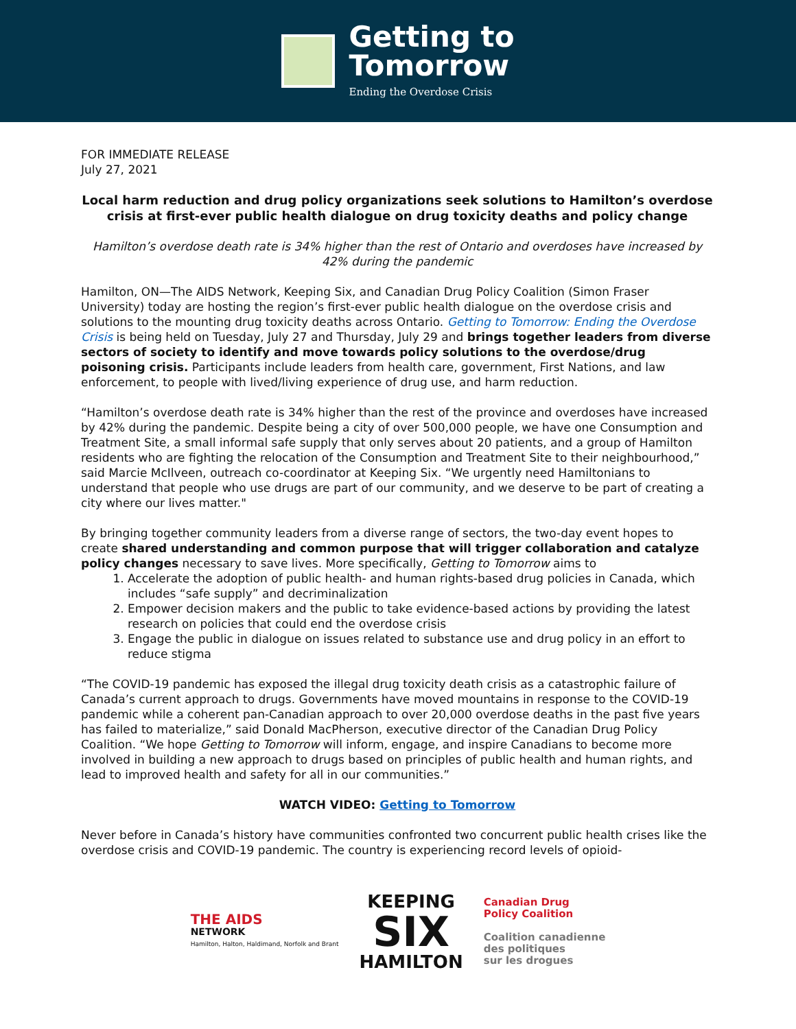Getting to
Tomorrow
Ending the Overdose Crisis
FOR IMMEDIATE RELEASE
July 27, 2021
Local harm reduction and drug policy organizations seek solutions to Hamilton’s overdose crisis at first-ever public health dialogue on drug toxicity deaths and policy change
Hamilton’s overdose death rate is 34% higher than the rest of Ontario and overdoses have increased by 42% during the pandemic
Hamilton, ON—The AIDS Network, Keeping Six, and Canadian Drug Policy Coalition (Simon Fraser University) today are hosting the region’s first-ever public health dialogue on the overdose crisis and solutions to the mounting drug toxicity deaths across Ontario. Getting to Tomorrow: Ending the Overdose Crisis is being held on Tuesday, July 27 and Thursday, July 29 and brings together leaders from diverse sectors of society to identify and move towards policy solutions to the overdose/drug poisoning crisis. Participants include leaders from health care, government, First Nations, and law enforcement, to people with lived/living experience of drug use, and harm reduction.
“Hamilton’s overdose death rate is 34% higher than the rest of the province and overdoses have increased by 42% during the pandemic. Despite being a city of over 500,000 people, we have one Consumption and Treatment Site, a small informal safe supply that only serves about 20 patients, and a group of Hamilton residents who are fighting the relocation of the Consumption and Treatment Site to their neighbourhood,” said Marcie McIlveen, outreach co-coordinator at Keeping Six. “We urgently need Hamiltonians to understand that people who use drugs are part of our community, and we deserve to be part of creating a city where our lives matter."
By bringing together community leaders from a diverse range of sectors, the two-day event hopes to create shared understanding and common purpose that will trigger collaboration and catalyze policy changes necessary to save lives. More specifically, Getting to Tomorrow aims to
1. Accelerate the adoption of public health- and human rights-based drug policies in Canada, which includes “safe supply” and decriminalization
2. Empower decision makers and the public to take evidence-based actions by providing the latest research on policies that could end the overdose crisis
3. Engage the public in dialogue on issues related to substance use and drug policy in an effort to reduce stigma
“The COVID-19 pandemic has exposed the illegal drug toxicity death crisis as a catastrophic failure of Canada’s current approach to drugs. Governments have moved mountains in response to the COVID-19 pandemic while a coherent pan-Canadian approach to over 20,000 overdose deaths in the past five years has failed to materialize,” said Donald MacPherson, executive director of the Canadian Drug Policy Coalition. “We hope Getting to Tomorrow will inform, engage, and inspire Canadians to become more involved in building a new approach to drugs based on principles of public health and human rights, and lead to improved health and safety for all in our communities.”
WATCH VIDEO: Getting to Tomorrow
Never before in Canada’s history have communities confronted two concurrent public health crises like the overdose crisis and COVID-19 pandemic. The country is experiencing record levels of opioid-
THE AIDS
NETWORK
Hamilton, Halton, Haldimand, Norfolk and Brant
KEEPING
SIX
HAMILTON
Canadian Drug
Policy Coalition
Coalition canadienne
des politiques
sur les drogues